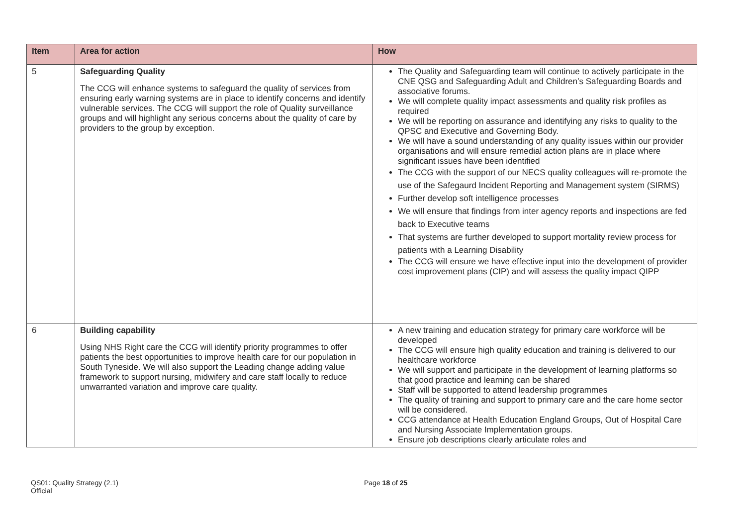| Item | Area for action | How |
| --- | --- | --- |
| 5 | Safeguarding Quality The CCG will enhance systems to safeguard the quality of services from ensuring early warning systems are in place to identify concerns and identify vulnerable services. The CCG will support the role of Quality surveillance groups and will highlight any serious concerns about the quality of care by providers to the group by exception. | The Quality and Safeguarding team will continue to actively participate in the CNE QSG and Safeguarding Adult and Children’s Safeguarding Boards and associative forums. We will complete quality impact assessments and quality risk profiles as required We will be reporting on assurance and identifying any risks to quality to the QPSC and Executive and Governing Body. We will have a sound understanding of any quality issues within our provider organisations and will ensure remedial action plans are in place where significant issues have been identified The CCG with the support of our NECS quality colleagues will re-promote the use of the Safegaurd Incident Reporting and Management system (SIRMS) Further develop soft intelligence processes We will ensure that findings from inter agency reports and inspections are fed back to Executive teams That systems are further developed to support mortality review process for patients with a Learning Disability The CCG will ensure we have effective input into the development of provider cost improvement plans (CIP) and will assess the quality impact QIPP |
| 6 | Building capability Using NHS Right care the CCG will identify priority programmes to offer patients the best opportunities to improve health care for our population in South Tyneside. We will also support the Leading change adding value framework to support nursing, midwifery and care staff locally to reduce unwarranted variation and improve care quality. | A new training and education strategy for primary care workforce will be developed The CCG will ensure high quality education and training is delivered to our healthcare workforce We will support and participate in the development of learning platforms so that good practice and learning can be shared Staff will be supported to attend leadership programmes The quality of training and support to primary care and the care home sector will be considered. CCG attendance at Health Education England Groups, Out of Hospital Care and Nursing Associate Implementation groups. Ensure job descriptions clearly articulate roles and |
QS01: Quality Strategy (2.1)
Official
Page 18 of 25